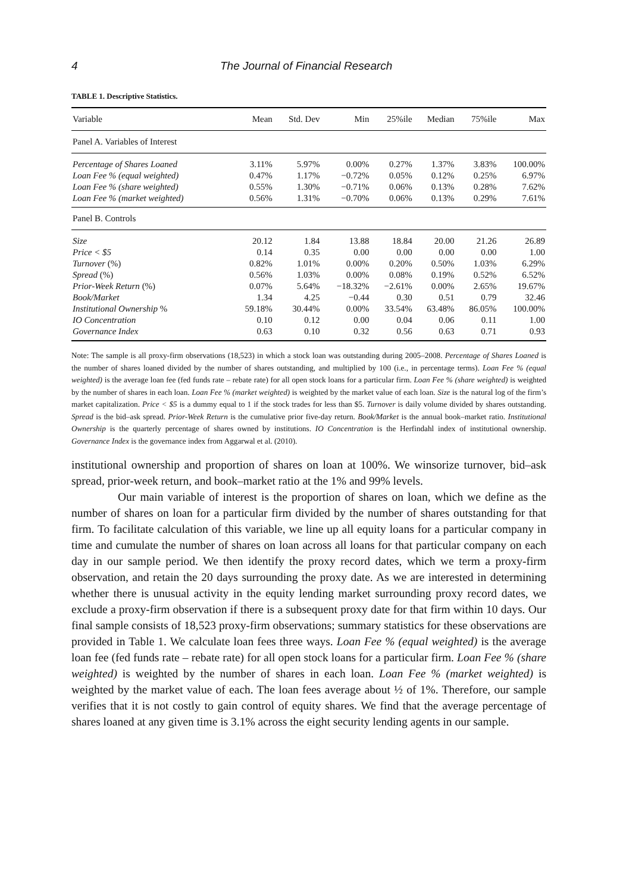4 The Journal of Financial Research
TABLE 1. Descriptive Statistics.
| Variable | Mean | Std. Dev | Min | 25%ile | Median | 75%ile | Max |
| --- | --- | --- | --- | --- | --- | --- | --- |
| Panel A. Variables of Interest | | | | | | | |
| Percentage of Shares Loaned | 3.11% | 5.97% | 0.00% | 0.27% | 1.37% | 3.83% | 100.00% |
| Loan Fee % (equal weighted) | 0.47% | 1.17% | −0.72% | 0.05% | 0.12% | 0.25% | 6.97% |
| Loan Fee % (share weighted) | 0.55% | 1.30% | −0.71% | 0.06% | 0.13% | 0.28% | 7.62% |
| Loan Fee % (market weighted) | 0.56% | 1.31% | −0.70% | 0.06% | 0.13% | 0.29% | 7.61% |
| Panel B. Controls | | | | | | | |
| Size | 20.12 | 1.84 | 13.88 | 18.84 | 20.00 | 21.26 | 26.89 |
| Price < $5 | 0.14 | 0.35 | 0.00 | 0.00 | 0.00 | 0.00 | 1.00 |
| Turnover (%) | 0.82% | 1.01% | 0.00% | 0.20% | 0.50% | 1.03% | 6.29% |
| Spread (%) | 0.56% | 1.03% | 0.00% | 0.08% | 0.19% | 0.52% | 6.52% |
| Prior-Week Return (%) | 0.07% | 5.64% | −18.32% | −2.61% | 0.00% | 2.65% | 19.67% |
| Book/Market | 1.34 | 4.25 | −0.44 | 0.30 | 0.51 | 0.79 | 32.46 |
| Institutional Ownership % | 59.18% | 30.44% | 0.00% | 33.54% | 63.48% | 86.05% | 100.00% |
| IO Concentration | 0.10 | 0.12 | 0.00 | 0.04 | 0.06 | 0.11 | 1.00 |
| Governance Index | 0.63 | 0.10 | 0.32 | 0.56 | 0.63 | 0.71 | 0.93 |
Note: The sample is all proxy-firm observations (18,523) in which a stock loan was outstanding during 2005–2008. Percentage of Shares Loaned is the number of shares loaned divided by the number of shares outstanding, and multiplied by 100 (i.e., in percentage terms). Loan Fee % (equal weighted) is the average loan fee (fed funds rate – rebate rate) for all open stock loans for a particular firm. Loan Fee % (share weighted) is weighted by the number of shares in each loan. Loan Fee % (market weighted) is weighted by the market value of each loan. Size is the natural log of the firm’s market capitalization. Price < $5 is a dummy equal to 1 if the stock trades for less than $5. Turnover is daily volume divided by shares outstanding. Spread is the bid–ask spread. Prior-Week Return is the cumulative prior five-day return. Book/Market is the annual book–market ratio. Institutional Ownership is the quarterly percentage of shares owned by institutions. IO Concentration is the Herfindahl index of institutional ownership. Governance Index is the governance index from Aggarwal et al. (2010).
institutional ownership and proportion of shares on loan at 100%. We winsorize turnover, bid–ask spread, prior-week return, and book–market ratio at the 1% and 99% levels.
Our main variable of interest is the proportion of shares on loan, which we define as the number of shares on loan for a particular firm divided by the number of shares outstanding for that firm. To facilitate calculation of this variable, we line up all equity loans for a particular company in time and cumulate the number of shares on loan across all loans for that particular company on each day in our sample period. We then identify the proxy record dates, which we term a proxy-firm observation, and retain the 20 days surrounding the proxy date. As we are interested in determining whether there is unusual activity in the equity lending market surrounding proxy record dates, we exclude a proxy-firm observation if there is a subsequent proxy date for that firm within 10 days. Our final sample consists of 18,523 proxy-firm observations; summary statistics for these observations are provided in Table 1. We calculate loan fees three ways. Loan Fee % (equal weighted) is the average loan fee (fed funds rate – rebate rate) for all open stock loans for a particular firm. Loan Fee % (share weighted) is weighted by the number of shares in each loan. Loan Fee % (market weighted) is weighted by the market value of each. The loan fees average about ½ of 1%. Therefore, our sample verifies that it is not costly to gain control of equity shares. We find that the average percentage of shares loaned at any given time is 3.1% across the eight security lending agents in our sample.